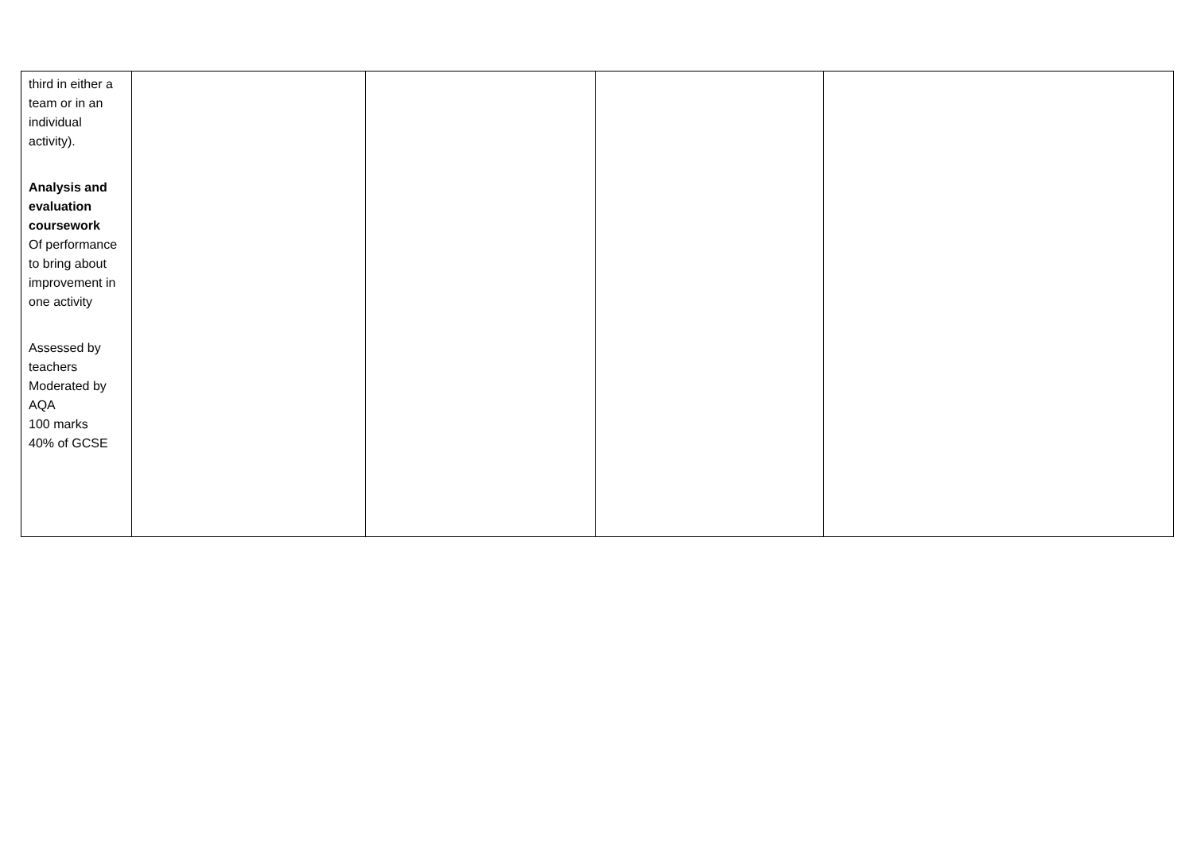| third in either a team or in an individual activity). Analysis and evaluation coursework Of performance to bring about improvement in one activity Assessed by teachers Moderated by AQA 100 marks 40% of GCSE | | | | |